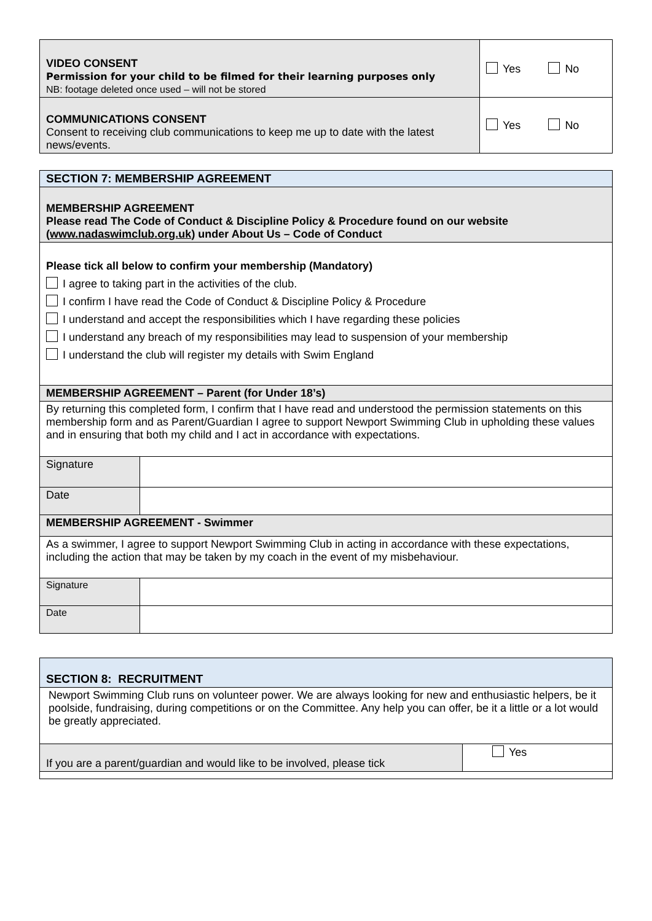| VIDEO CONSENT Permission for your child to be filmed for their learning purposes only NB: footage deleted once used – will not be stored | Yes No |
| COMMUNICATIONS CONSENT Consent to receiving club communications to keep me up to date with the latest news/events. | Yes No |
| SECTION 7: MEMBERSHIP AGREEMENT | |
| MEMBERSHIP AGREEMENT Please read The Code of Conduct & Discipline Policy & Procedure found on our website ( www.nadaswimclub.org.uk ) under About Us – Code of Conduct | |
| Please tick all below to confirm your membership (Mandatory) I agree to taking part in the activities of the club. I confirm I have read the Code of Conduct & Discipline Policy & Procedure I understand and accept the responsibilities which I have regarding these policies I understand any breach of my responsibilities may lead to suspension of your membership I understand the club will register my details with Swim England | |
| MEMBERSHIP AGREEMENT – Parent (for Under 18’s) | |
| By returning this completed form, I confirm that I have read and understood the permission statements on this membership form and as Parent/Guardian I agree to support Newport Swimming Club in upholding these values and in ensuring that both my child and I act in accordance with expectations. | |
| Signature | |
| Date | |
| MEMBERSHIP AGREEMENT - Swimmer | |
| As a swimmer, I agree to support Newport Swimming Club in acting in accordance with these expectations, including the action that may be taken by my coach in the event of my misbehaviour. | |
| Signature | |
| Date | |
| SECTION 8: RECRUITMENT | |
| Newport Swimming Club runs on volunteer power. We are always looking for new and enthusiastic helpers, be it poolside, fundraising, during competitions or on the Committee. Any help you can offer, be it a little or a lot would be greatly appreciated. | |
| If you are a parent/guardian and would like to be involved, please tick | Yes |